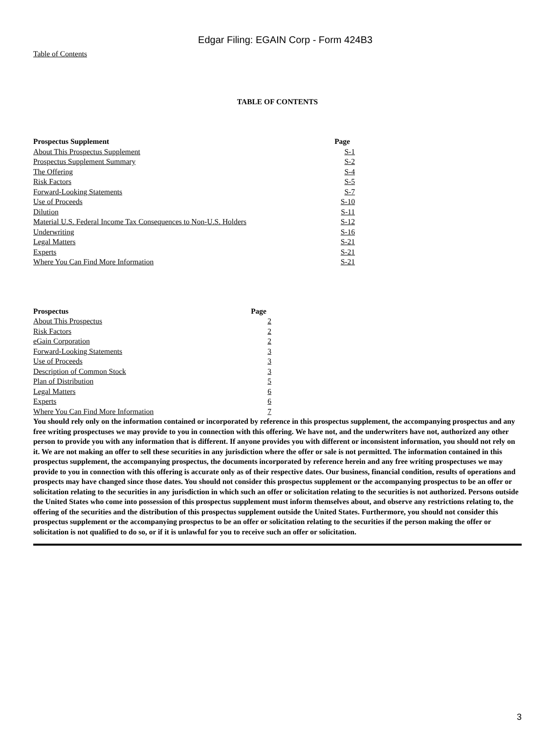Edgar Filing: EGAIN Corp - Form 424B3
Table of Contents
TABLE OF CONTENTS
| Prospectus Supplement | Page |
| --- | --- |
| About This Prospectus Supplement | S-1 |
| Prospectus Supplement Summary | S-2 |
| The Offering | S-4 |
| Risk Factors | S-5 |
| Forward-Looking Statements | S-7 |
| Use of Proceeds | S-10 |
| Dilution | S-11 |
| Material U.S. Federal Income Tax Consequences to Non-U.S. Holders | S-12 |
| Underwriting | S-16 |
| Legal Matters | S-21 |
| Experts | S-21 |
| Where You Can Find More Information | S-21 |
| Prospectus | Page |
| --- | --- |
| About This Prospectus | 2 |
| Risk Factors | 2 |
| eGain Corporation | 2 |
| Forward-Looking Statements | 3 |
| Use of Proceeds | 3 |
| Description of Common Stock | 3 |
| Plan of Distribution | 5 |
| Legal Matters | 6 |
| Experts | 6 |
| Where You Can Find More Information | 7 |
You should rely only on the information contained or incorporated by reference in this prospectus supplement, the accompanying prospectus and any free writing prospectuses we may provide to you in connection with this offering. We have not, and the underwriters have not, authorized any other person to provide you with any information that is different. If anyone provides you with different or inconsistent information, you should not rely on it. We are not making an offer to sell these securities in any jurisdiction where the offer or sale is not permitted. The information contained in this prospectus supplement, the accompanying prospectus, the documents incorporated by reference herein and any free writing prospectuses we may provide to you in connection with this offering is accurate only as of their respective dates. Our business, financial condition, results of operations and prospects may have changed since those dates. You should not consider this prospectus supplement or the accompanying prospectus to be an offer or solicitation relating to the securities in any jurisdiction in which such an offer or solicitation relating to the securities is not authorized. Persons outside the United States who come into possession of this prospectus supplement must inform themselves about, and observe any restrictions relating to, the offering of the securities and the distribution of this prospectus supplement outside the United States. Furthermore, you should not consider this prospectus supplement or the accompanying prospectus to be an offer or solicitation relating to the securities if the person making the offer or solicitation is not qualified to do so, or if it is unlawful for you to receive such an offer or solicitation.
3